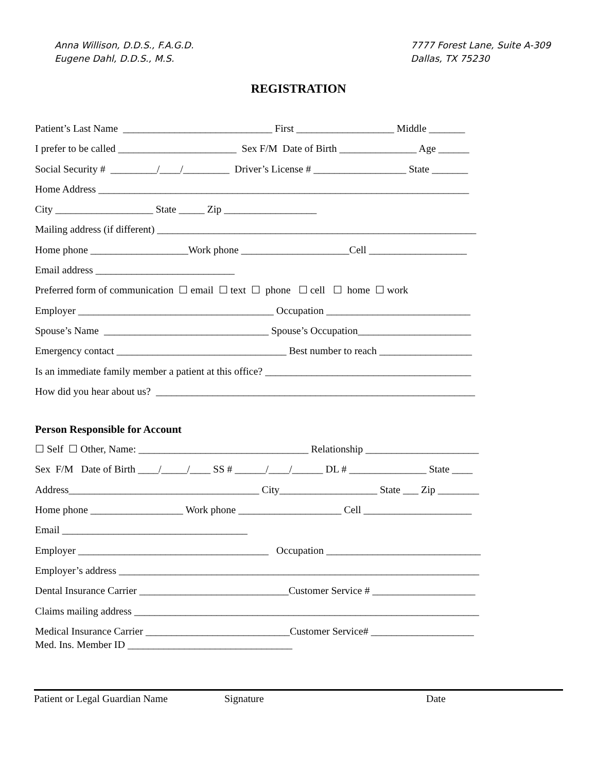Anna Willison, D.D.S., F.A.G.D.
Eugene Dahl, D.D.S., M.S.
7777 Forest Lane, Suite A-309
Dallas, TX 75230
REGISTRATION
Patient’s Last Name _____________________________ First ___________________ Middle _______
I prefer to be called _______________________ Sex F/M Date of Birth _______________ Age ______
Social Security # _________/____/_________ Driver’s License # __________________ State _______
Home Address ________________________________________________________________________
City ___________________ State _____ Zip __________________
Mailing address (if different) ______________________________________________________________
Home phone ___________________Work phone _____________________Cell ___________________
Email address ___________________________
Preferred form of communication ☐ email ☐ text ☐ phone ☐ cell ☐ home ☐ work
Employer ______________________________________ Occupation ____________________________
Spouse’s Name ________________________________ Spouse’s Occupation______________________
Emergency contact _________________________________ Best number to reach __________________
Is an immediate family member a patient at this office? ________________________________________
How did you hear about us? ______________________________________________________________
Person Responsible for Account
☐ Self ☐ Other, Name: _________________________________ Relationship ______________________
Sex F/M Date of Birth ____/_____/____ SS # ______/____/______ DL # _______________ State ____
Address_____________________________________ City___________________ State ___ Zip ________
Home phone __________________ Work phone ____________________ Cell _____________________
Email ____________________________________
Employer _____________________________________ Occupation ______________________________
Employer’s address ______________________________________________________________________
Dental Insurance Carrier _____________________________Customer Service # ____________________
Claims mailing address ___________________________________________________________________
Medical Insurance Carrier ____________________________Customer Service# ____________________ Med. Ins. Member ID ________________________________
Patient or Legal Guardian Name Signature Date